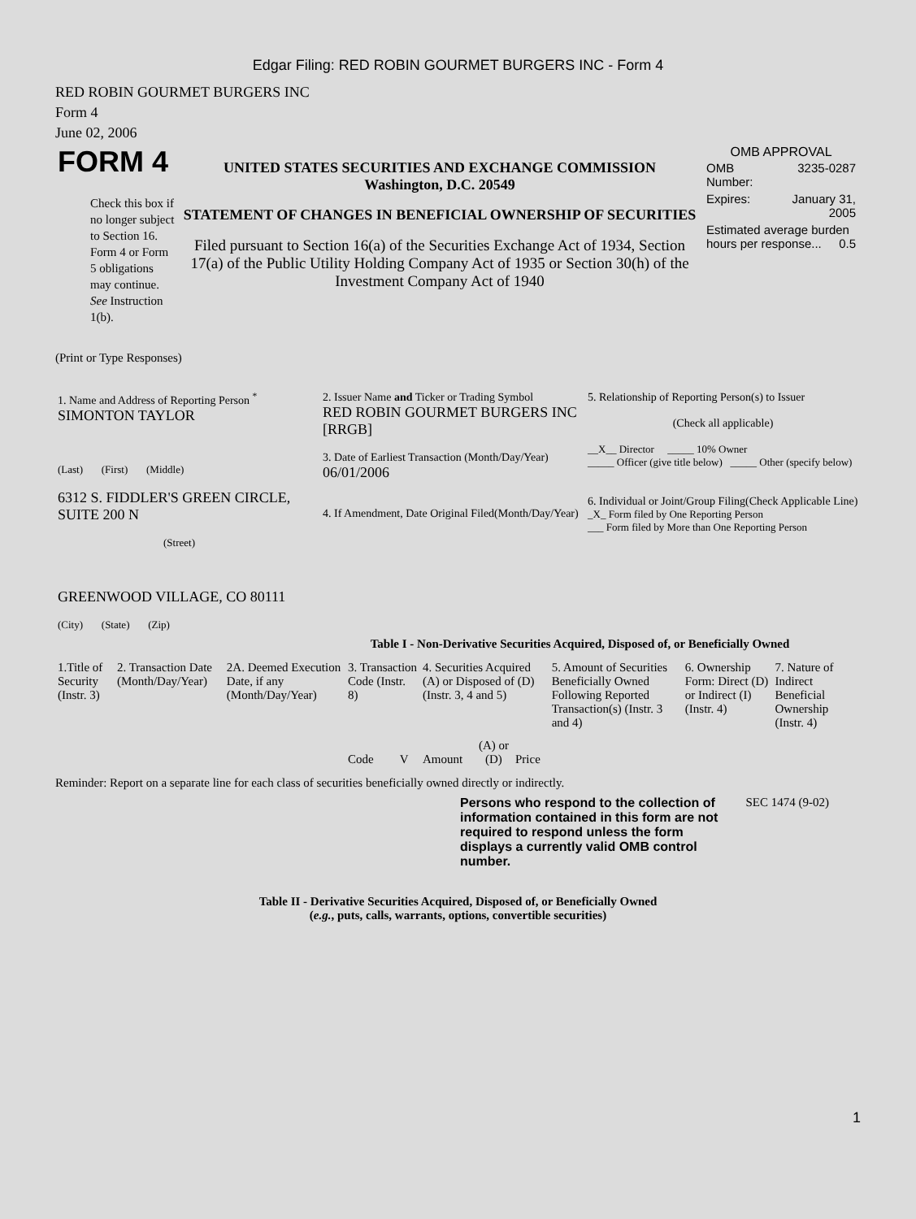Edgar Filing: RED ROBIN GOURMET BURGERS INC - Form 4
RED ROBIN GOURMET BURGERS INC
Form 4
June 02, 2006
| FORM 4 Check this box if no longer subject to Section 16. Form 4 or Form 5 obligations may continue. See Instruction 1(b). | UNITED STATES SECURITIES AND EXCHANGE COMMISSION Washington, D.C. 20549 STATEMENT OF CHANGES IN BENEFICIAL OWNERSHIP OF SECURITIES Filed pursuant to Section 16(a) of the Securities Exchange Act of 1934, Section 17(a) of the Public Utility Holding Company Act of 1935 or Section 30(h) of the Investment Company Act of 1940 | OMB APPROVAL / OMB Number: / 3235-0287 / / Expires: / January 31, 2005 / / Estimated average burden hours per response... 0.5 / / |
(Print or Type Responses)
| 1. Name and Address of Reporting Person <sup>*</sup> SIMONTON TAYLOR (Last) (First) (Middle) 6312 S. FIDDLER'S GREEN CIRCLE, SUITE 200 N (Street) GREENWOOD VILLAGE, CO 80111 (City) (State) (Zip) | 2. Issuer Name and Ticker or Trading Symbol RED ROBIN GOURMET BURGERS INC [RRGB] 3. Date of Earliest Transaction (Month/Day/Year) 06/01/2006 4. If Amendment, Date Original Filed(Month/Day/Year) | 5. Relationship of Reporting Person(s) to Issuer (Check all applicable) __X__ Director _____ 10% Owner _____ Officer (give title below) _____ Other (specify below) 6. Individual or Joint/Group Filing(Check Applicable Line) _X_ Form filed by One Reporting Person ___ Form filed by More than One Reporting Person |
Table I - Non-Derivative Securities Acquired, Disposed of, or Beneficially Owned
| 1.Title of Security (Instr. 3) | 2. Transaction Date (Month/Day/Year) | 2A. Deemed Execution Date, if any (Month/Day/Year) | 3. Transaction Code (Instr. 8) | | 4. Securities Acquired (A) or Disposed of (D) (Instr. 3, 4 and 5) | | | 5. Amount of Securities Beneficially Owned Following Reported Transaction(s) (Instr. 3 and 4) | 6. Ownership Form: Direct (D) or Indirect (I) (Instr. 4) | 7. Nature of Indirect Beneficial Ownership (Instr. 4) |
| --- | --- | --- | --- | --- | --- | --- | --- | --- | --- | --- |
| | | | Code | V | Amount | (A) or (D) | Price | | | |
Reminder: Report on a separate line for each class of securities beneficially owned directly or indirectly.
| Persons who respond to the collection of information contained in this form are not required to respond unless the form displays a currently valid OMB control number. | SEC 1474 (9-02) |
Table II - Derivative Securities Acquired, Disposed of, or Beneficially Owned
(e.g., puts, calls, warrants, options, convertible securities)
1